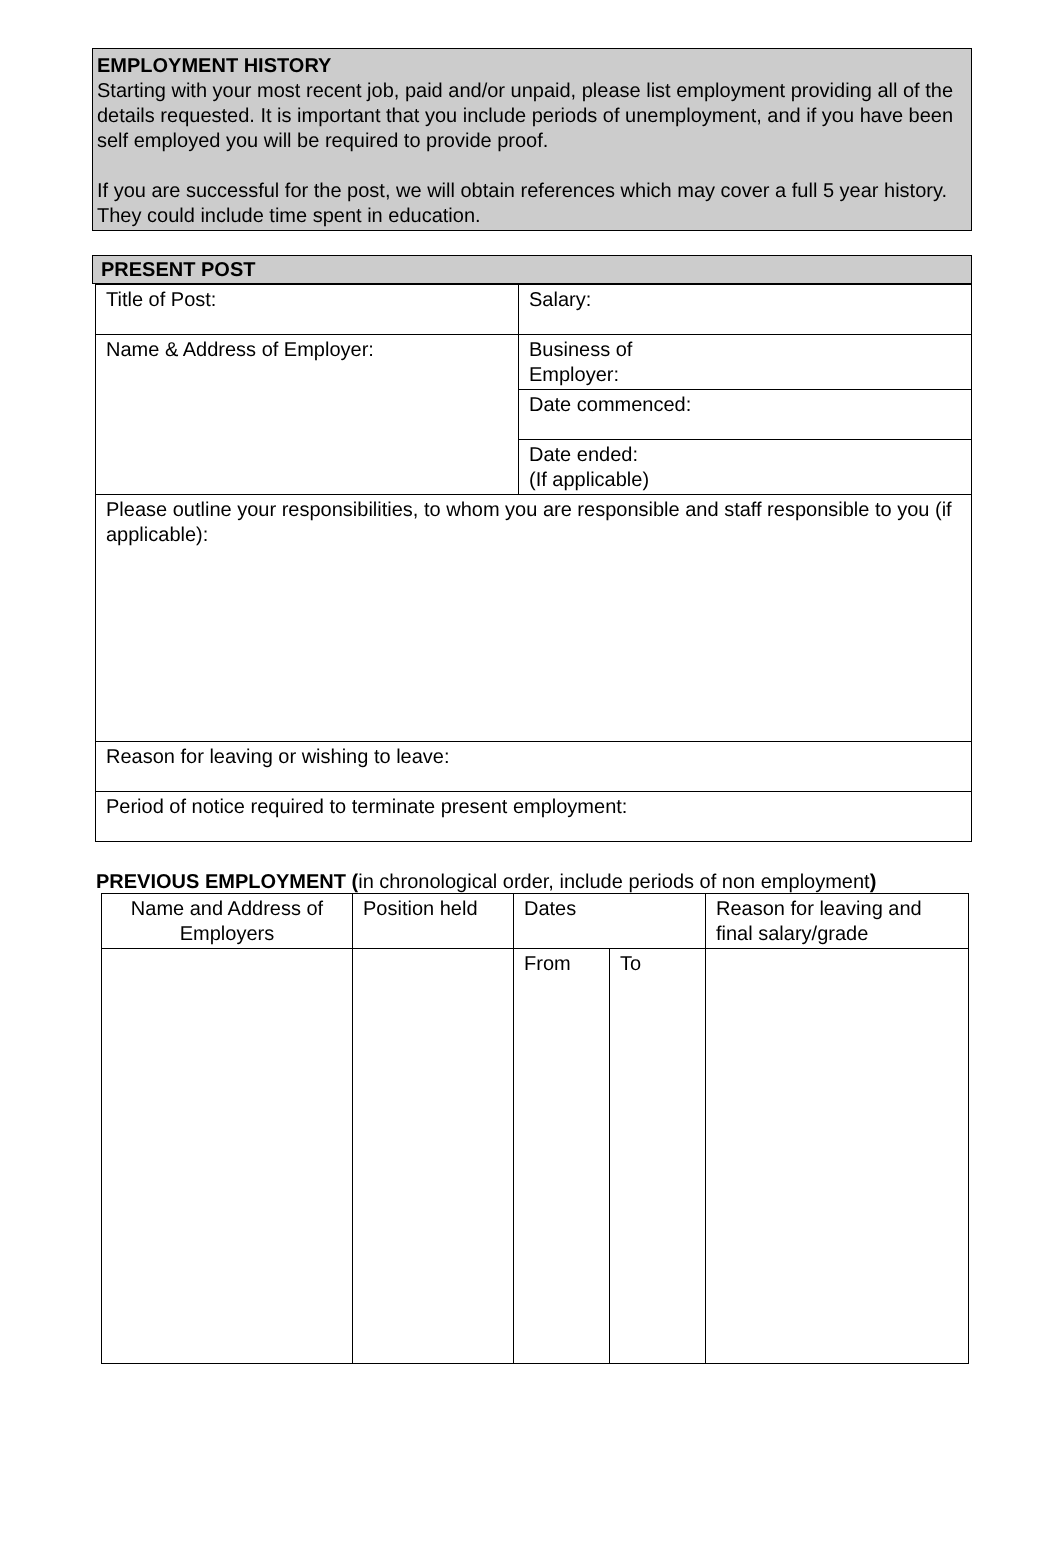EMPLOYMENT HISTORY
Starting with your most recent job, paid and/or unpaid, please list employment providing all of the details requested. It is important that you include periods of unemployment, and if you have been self employed you will be required to provide proof.
If you are successful for the post, we will obtain references which may cover a full 5 year history. They could include time spent in education.
PRESENT POST
| Title of Post: | Salary: |
| Name & Address of Employer: | Business of Employer: |
| | Date commenced: |
| | Date ended: (If applicable) |
| Please outline your responsibilities, to whom you are responsible and staff responsible to you (if applicable): | |
| Reason for leaving or wishing to leave: | |
| Period of notice required to terminate present employment: | |
PREVIOUS EMPLOYMENT (in chronological order, include periods of non employment)
| Name and Address of Employers | Position held | Dates | | Reason for leaving and final salary/grade |
| --- | --- | --- | --- | --- |
| | | From | To | |